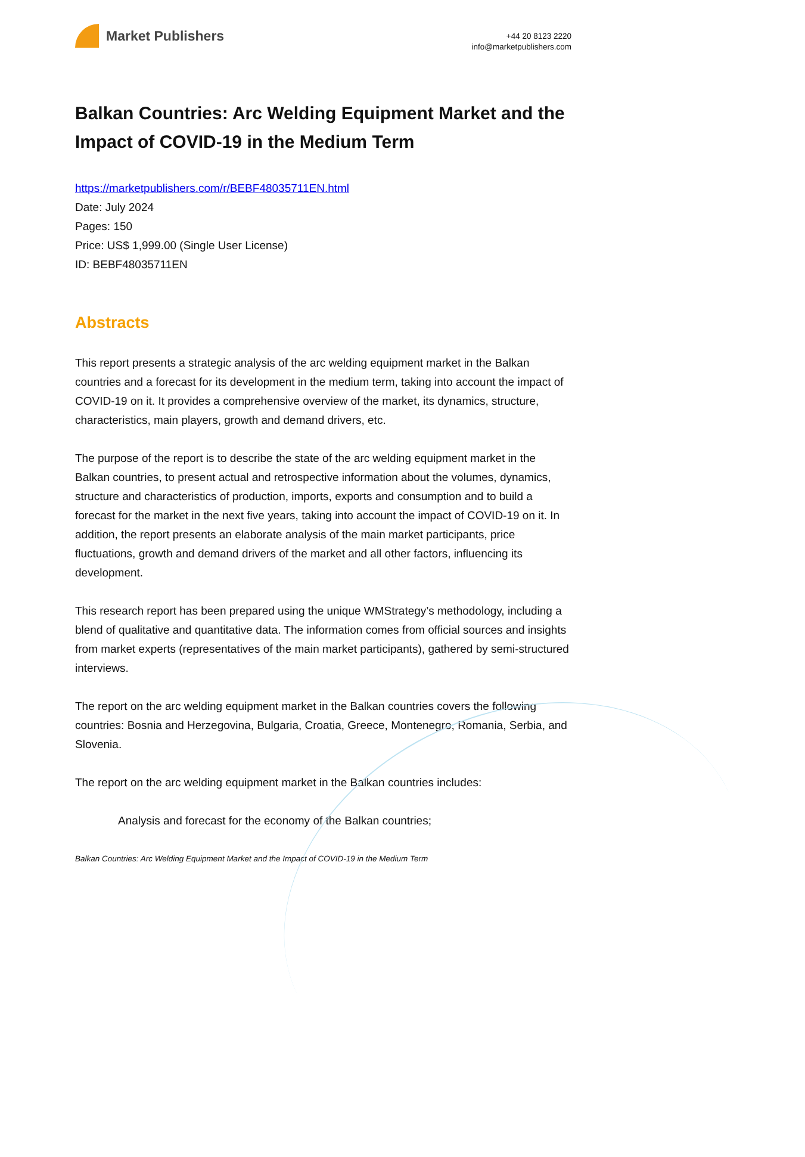Market Publishers
+44 20 8123 2220
info@marketpublishers.com
Balkan Countries: Arc Welding Equipment Market and the Impact of COVID-19 in the Medium Term
https://marketpublishers.com/r/BEBF48035711EN.html
Date: July 2024
Pages: 150
Price: US$ 1,999.00 (Single User License)
ID: BEBF48035711EN
Abstracts
This report presents a strategic analysis of the arc welding equipment market in the Balkan countries and a forecast for its development in the medium term, taking into account the impact of COVID-19 on it. It provides a comprehensive overview of the market, its dynamics, structure, characteristics, main players, growth and demand drivers, etc.
The purpose of the report is to describe the state of the arc welding equipment market in the Balkan countries, to present actual and retrospective information about the volumes, dynamics, structure and characteristics of production, imports, exports and consumption and to build a forecast for the market in the next five years, taking into account the impact of COVID-19 on it. In addition, the report presents an elaborate analysis of the main market participants, price fluctuations, growth and demand drivers of the market and all other factors, influencing its development.
This research report has been prepared using the unique WMStrategy’s methodology, including a blend of qualitative and quantitative data. The information comes from official sources and insights from market experts (representatives of the main market participants), gathered by semi-structured interviews.
The report on the arc welding equipment market in the Balkan countries covers the following countries: Bosnia and Herzegovina, Bulgaria, Croatia, Greece, Montenegro, Romania, Serbia, and Slovenia.
The report on the arc welding equipment market in the Balkan countries includes:
Analysis and forecast for the economy of the Balkan countries;
Balkan Countries: Arc Welding Equipment Market and the Impact of COVID-19 in the Medium Term